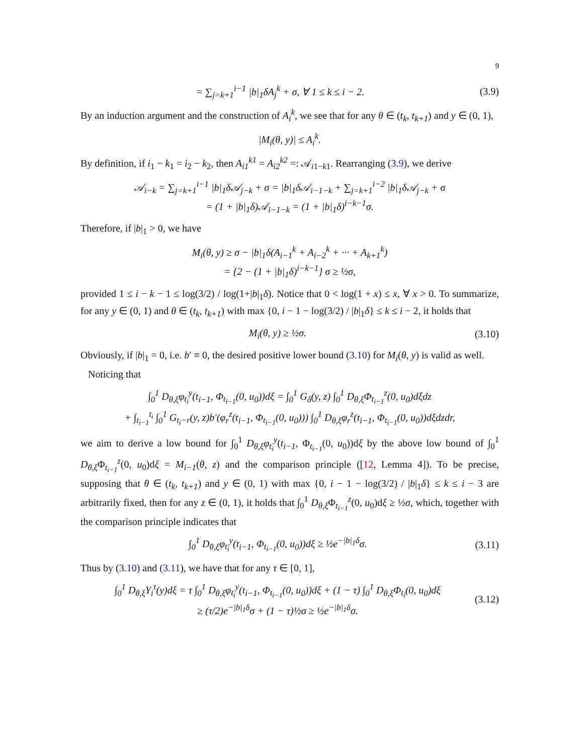9
= ∑<sub>j=k+1</sub><sup>i−1</sup> |b|<sub>1</sub>δA<sub>j</sub><sup>k</sup> + σ, ∀ 1 ≤ k ≤ i − 2. (3.9)
By an induction argument and the construction of A<sub>i</sub><sup>k</sup>, we see that for any θ ∈ (t<sub>k</sub>, t<sub>k+1</sub>) and y ∈ (0, 1),
|M<sub>i</sub>(θ, y)| ≤ A<sub>i</sub><sup>k</sup>.
By definition, if i<sub>1</sub> − k<sub>1</sub> = i<sub>2</sub> − k<sub>2</sub>, then A<sub>i1</sub><sup>k1</sup> = A<sub>i2</sub><sup>k2</sup> =: 𝒜<sub>i1−k1</sub>. Rearranging (3.9), we derive
𝒜<sub>i−k</sub> = ∑<sub>j=k+1</sub><sup>i−1</sup> |b|<sub>1</sub>δ𝒜<sub>j−k</sub> + σ = |b|<sub>1</sub>δ𝒜<sub>i−1−k</sub> + ∑<sub>j=k+1</sub><sup>i−2</sup> |b|<sub>1</sub>δ𝒜<sub>j−k</sub> + σ
= (1 + |b|<sub>1</sub>δ)𝒜<sub>i−1−k</sub> = (1 + |b|<sub>1</sub>δ)<sup>i−k−1</sup>σ.
Therefore, if |b|<sub>1</sub> > 0, we have
M<sub>i</sub>(θ, y) ≥ σ − |b|<sub>1</sub>δ(A<sub>i−1</sub><sup>k</sup> + A<sub>i−2</sub><sup>k</sup> + ··· + A<sub>k+1</sub><sup>k</sup>)
= {2 − (1 + |b|<sub>1</sub>δ)<sup>i−k−1</sup>} σ ≥ ½σ,
provided 1 ≤ i − k − 1 ≤ log(3/2) / log(1+|b|<sub>1</sub>δ). Notice that 0 < log(1 + x) ≤ x, ∀ x > 0. To summarize, for any y ∈ (0, 1) and θ ∈ (t<sub>k</sub>, t<sub>k+1</sub>) with max {0, i − 1 − log(3/2) / |b|<sub>1</sub>δ} ≤ k ≤ i − 2, it holds that
M<sub>i</sub>(θ, y) ≥ ½σ. (3.10)
Obviously, if |b|<sub>1</sub> = 0, i.e. b′ ≡ 0, the desired positive lower bound (3.10) for M<sub>i</sub>(θ, y) is valid as well.
Noticing that
∫<sub>0</sub><sup>1</sup> D<sub>θ,ξ</sub>φ<sub>t<sub>i</sub></sub><sup>y</sup>(t<sub>i−1</sub>, Φ<sub>t<sub>i−1</sub></sub>(0, u<sub>0</sub>))dξ = ∫<sub>0</sub><sup>1</sup> G<sub>δ</sub>(y, z) ∫<sub>0</sub><sup>1</sup> D<sub>θ,ξ</sub>Φ<sub>t<sub>i−1</sub></sub><sup>z</sup>(0, u<sub>0</sub>)dξdz
+ ∫<sub>t<sub>i−1</sub></sub><sup>t<sub>i</sub></sup> ∫<sub>0</sub><sup>1</sup> G<sub>t<sub>i</sub>−r</sub>(y, z)b′(φ<sub>r</sub><sup>z</sup>(t<sub>i−1</sub>, Φ<sub>t<sub>i−1</sub></sub>(0, u<sub>0</sub>))) ∫<sub>0</sub><sup>1</sup> D<sub>θ,ξ</sub>φ<sub>r</sub><sup>z</sup>(t<sub>i−1</sub>, Φ<sub>t<sub>i−1</sub></sub>(0, u<sub>0</sub>))dξdzdr,
we aim to derive a low bound for ∫<sub>0</sub><sup>1</sup> D<sub>θ,ξ</sub>φ<sub>t<sub>i</sub></sub><sup>y</sup>(t<sub>i−1</sub>, Φ<sub>t<sub>i−1</sub></sub>(0, u<sub>0</sub>))dξ by the above low bound of ∫<sub>0</sub><sup>1</sup> D<sub>θ,ξ</sub> Φ<sub>t<sub>i−1</sub></sub><sup>z</sup>(0, u<sub>0</sub>)dξ = M<sub>i−1</sub>(θ, z) and the comparison principle ([12, Lemma 4]). To be precise, supposing that θ ∈ (t<sub>k</sub>, t<sub>k+1</sub>) and y ∈ (0, 1) with max {0, i − 1 − log(3/2) / |b|<sub>1</sub>δ} ≤ k ≤ i − 3 are arbitrarily fixed, then for any z ∈ (0, 1), it holds that ∫<sub>0</sub><sup>1</sup> D<sub>θ,ξ</sub> Φ<sub>t<sub>i−1</sub></sub><sup>z</sup>(0, u<sub>0</sub>)dξ ≥ ½σ, which, together with the comparison principle indicates that
∫<sub>0</sub><sup>1</sup> D<sub>θ,ξ</sub>φ<sub>t<sub>i</sub></sub><sup>y</sup>(t<sub>i−1</sub>, Φ<sub>t<sub>i−1</sub></sub>(0, u<sub>0</sub>))dξ ≥ ½e<sup>−|b|<sub>1</sub>δ</sup>σ. (3.11)
Thus by (3.10) and (3.11), we have that for any τ ∈ [0, 1],
∫<sub>0</sub><sup>1</sup> D<sub>θ,ξ</sub>Y<sub>i</sub><sup>τ</sup>(y)dξ = τ ∫<sub>0</sub><sup>1</sup> D<sub>θ,ξ</sub>φ<sub>t<sub>i</sub></sub><sup>y</sup>(t<sub>i−1</sub>, Φ<sub>t<sub>i−1</sub></sub>(0, u<sub>0</sub>))dξ + (1 − τ) ∫<sub>0</sub><sup>1</sup> D<sub>θ,ξ</sub>Φ<sub>t<sub>i</sub></sub>(0, u<sub>0</sub>)dξ
≥ (τ/2)e<sup>−|b|<sub>1</sub>δ</sup>σ + (1 − τ)½σ ≥ ½e<sup>−|b|<sub>1</sub>δ</sup>σ. (3.12)